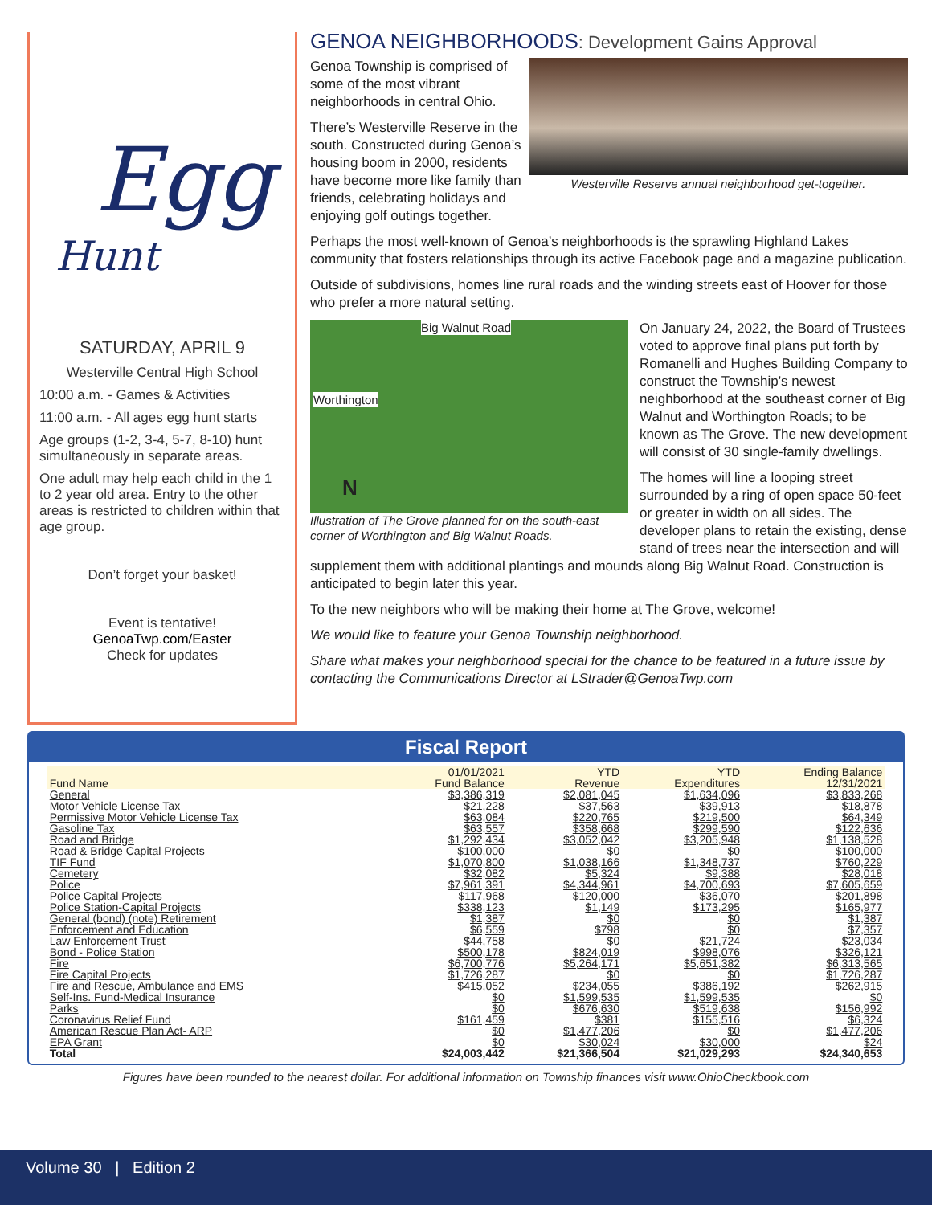Egg
Hunt
SATURDAY, APRIL 9
Westerville Central High School
10:00 a.m. - Games & Activities
11:00 a.m. - All ages egg hunt starts
Age groups (1-2, 3-4, 5-7, 8-10) hunt simultaneously in separate areas.
One adult may help each child in the 1 to 2 year old area. Entry to the other areas is restricted to children within that age group.
Don’t forget your basket!
Event is tentative!
GenoaTwp.com/Easter
Check for updates
GENOA NEIGHBORHOODS: Development Gains Approval
Westerville Reserve annual neighborhood get-together.
Genoa Township is comprised of some of the most vibrant neighborhoods in central Ohio.
There’s Westerville Reserve in the south. Constructed during Genoa’s housing boom in 2000, residents have become more like family than friends, celebrating holidays and enjoying golf outings together.
Perhaps the most well-known of Genoa’s neighborhoods is the sprawling Highland Lakes community that fosters relationships through its active Facebook page and a magazine publication.
Outside of subdivisions, homes line rural roads and the winding streets east of Hoover for those who prefer a more natural setting.
Big Walnut Road
Worthington
N
Illustration of The Grove planned for on the south-east corner of Worthington and Big Walnut Roads.
On January 24, 2022, the Board of Trustees voted to approve final plans put forth by Romanelli and Hughes Building Company to construct the Township’s newest neighborhood at the southeast corner of Big Walnut and Worthington Roads; to be known as The Grove. The new development will consist of 30 single-family dwellings.
The homes will line a looping street surrounded by a ring of open space 50-feet or greater in width on all sides. The developer plans to retain the existing, dense stand of trees near the intersection and will supplement them with additional plantings and mounds along Big Walnut Road. Construction is anticipated to begin later this year.
To the new neighbors who will be making their home at The Grove, welcome!
We would like to feature your Genoa Township neighborhood.
Share what makes your neighborhood special for the chance to be featured in a future issue by contacting the Communications Director at LStrader@GenoaTwp.com
Fiscal Report
| Fund Name | 01/01/2021 Fund Balance | YTD Revenue | YTD Expenditures | Ending Balance 12/31/2021 |
| --- | --- | --- | --- | --- |
| General | $3,386,319 | $2,081,045 | $1,634,096 | $3,833,268 |
| Motor Vehicle License Tax | $21,228 | $37,563 | $39,913 | $18,878 |
| Permissive Motor Vehicle License Tax | $63,084 | $220,765 | $219,500 | $64,349 |
| Gasoline Tax | $63,557 | $358,668 | $299,590 | $122,636 |
| Road and Bridge | $1,292,434 | $3,052,042 | $3,205,948 | $1,138,528 |
| Road & Bridge Capital Projects | $100,000 | $0 | $0 | $100,000 |
| TIF Fund | $1,070,800 | $1,038,166 | $1,348,737 | $760,229 |
| Cemetery | $32,082 | $5,324 | $9,388 | $28,018 |
| Police | $7,961,391 | $4,344,961 | $4,700,693 | $7,605,659 |
| Police Capital Projects | $117,968 | $120,000 | $36,070 | $201,898 |
| Police Station-Capital Projects | $338,123 | $1,149 | $173,295 | $165,977 |
| General (bond) (note) Retirement | $1,387 | $0 | $0 | $1,387 |
| Enforcement and Education | $6,559 | $798 | $0 | $7,357 |
| Law Enforcement Trust | $44,758 | $0 | $21,724 | $23,034 |
| Bond - Police Station | $500,178 | $824,019 | $998,076 | $326,121 |
| Fire | $6,700,776 | $5,264,171 | $5,651,382 | $6,313,565 |
| Fire Capital Projects | $1,726,287 | $0 | $0 | $1,726,287 |
| Fire and Rescue, Ambulance and EMS | $415,052 | $234,055 | $386,192 | $262,915 |
| Self-Ins. Fund-Medical Insurance | $0 | $1,599,535 | $1,599,535 | $0 |
| Parks | $0 | $676,630 | $519,638 | $156,992 |
| Coronavirus Relief Fund | $161,459 | $381 | $155,516 | $6,324 |
| American Rescue Plan Act- ARP | $0 | $1,477,206 | $0 | $1,477,206 |
| EPA Grant | $0 | $30,024 | $30,000 | $24 |
| Total | $24,003,442 | $21,366,504 | $21,029,293 | $24,340,653 |
Figures have been rounded to the nearest dollar. For additional information on Township finances visit www.OhioCheckbook.com
Volume 30 | Edition 2